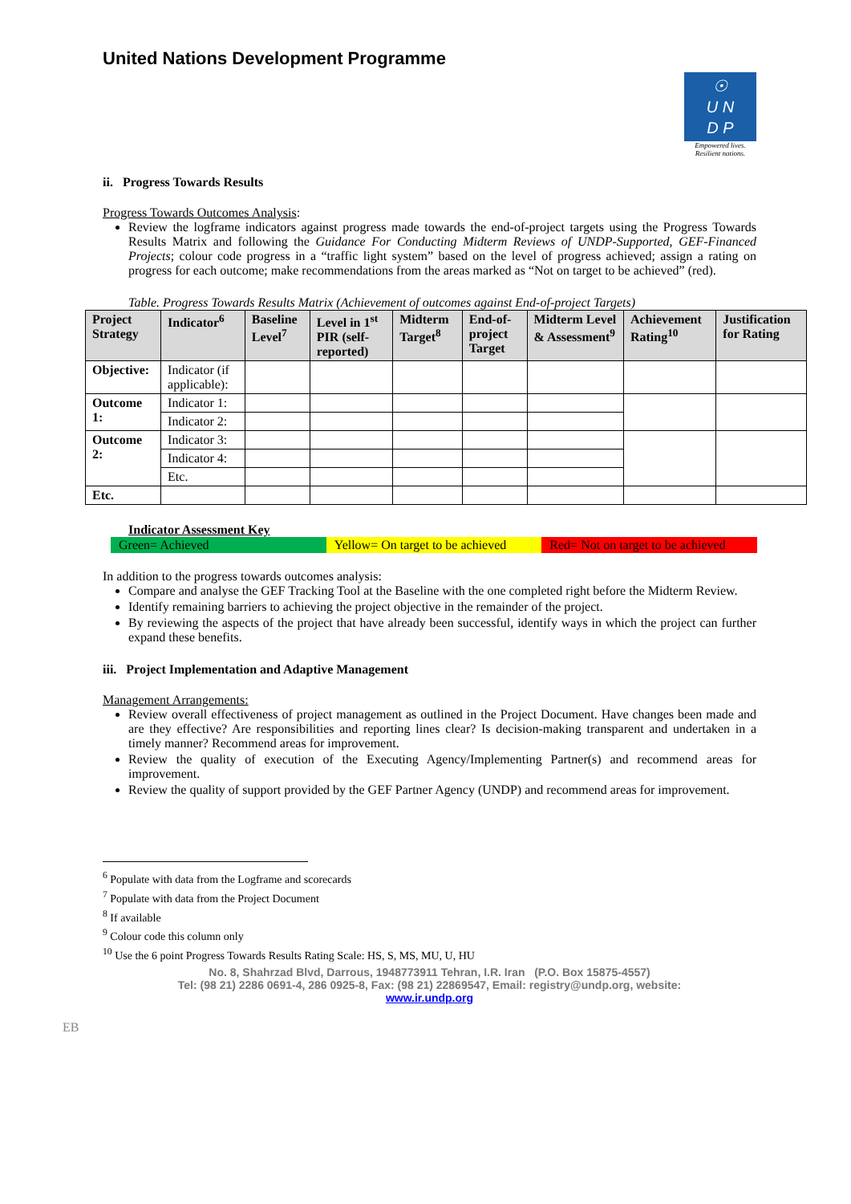United Nations Development Programme
☉
U N
D P
Empowered lives.
Resilient nations.
ii. Progress Towards Results
Progress Towards Outcomes Analysis:
Review the logframe indicators against progress made towards the end-of-project targets using the Progress Towards Results Matrix and following the Guidance For Conducting Midterm Reviews of UNDP-Supported, GEF-Financed Projects; colour code progress in a “traffic light system” based on the level of progress achieved; assign a rating on progress for each outcome; make recommendations from the areas marked as “Not on target to be achieved” (red).
Table. Progress Towards Results Matrix (Achievement of outcomes against End-of-project Targets)
| Project Strategy | Indicator<sup>6</sup> | Baseline Level<sup>7</sup> | Level in 1<sup>st</sup> PIR (self-reported) | Midterm Target<sup>8</sup> | End-of-project Target | Midterm Level & Assessment<sup>9</sup> | Achievement Rating<sup>10</sup> | Justification for Rating |
| --- | --- | --- | --- | --- | --- | --- | --- | --- |
| Objective: | Indicator (if applicable): | | | | | | | |
| Outcome 1: | Indicator 1: | | | | | | | |
| | Indicator 2: | | | | | | | |
| Outcome 2: | Indicator 3: | | | | | | | |
| | Indicator 4: | | | | | | | |
| | Etc. | | | | | | | |
| Etc. | | | | | | | | |
Indicator Assessment Key
Green= Achieved Yellow= On target to be achieved
Red= Not on target to be achieved
In addition to the progress towards outcomes analysis:
Compare and analyse the GEF Tracking Tool at the Baseline with the one completed right before the Midterm Review.
Identify remaining barriers to achieving the project objective in the remainder of the project.
By reviewing the aspects of the project that have already been successful, identify ways in which the project can further expand these benefits.
iii. Project Implementation and Adaptive Management
Management Arrangements:
Review overall effectiveness of project management as outlined in the Project Document. Have changes been made and are they effective? Are responsibilities and reporting lines clear? Is decision-making transparent and undertaken in a timely manner? Recommend areas for improvement.
Review the quality of execution of the Executing Agency/Implementing Partner(s) and recommend areas for improvement.
Review the quality of support provided by the GEF Partner Agency (UNDP) and recommend areas for improvement.
<sup>6</sup> Populate with data from the Logframe and scorecards
<sup>7</sup> Populate with data from the Project Document
<sup>8</sup> If available
<sup>9</sup> Colour code this column only
<sup>10</sup> Use the 6 point Progress Towards Results Rating Scale: HS, S, MS, MU, U, HU
No. 8, Shahrzad Blvd, Darrous, 1948773911 Tehran, I.R. Iran (P.O. Box 15875-4557)
Tel: (98 21) 2286 0691-4, 286 0925-8, Fax: (98 21) 22869547, Email: registry@undp.org, website:
www.ir.undp.org
EB